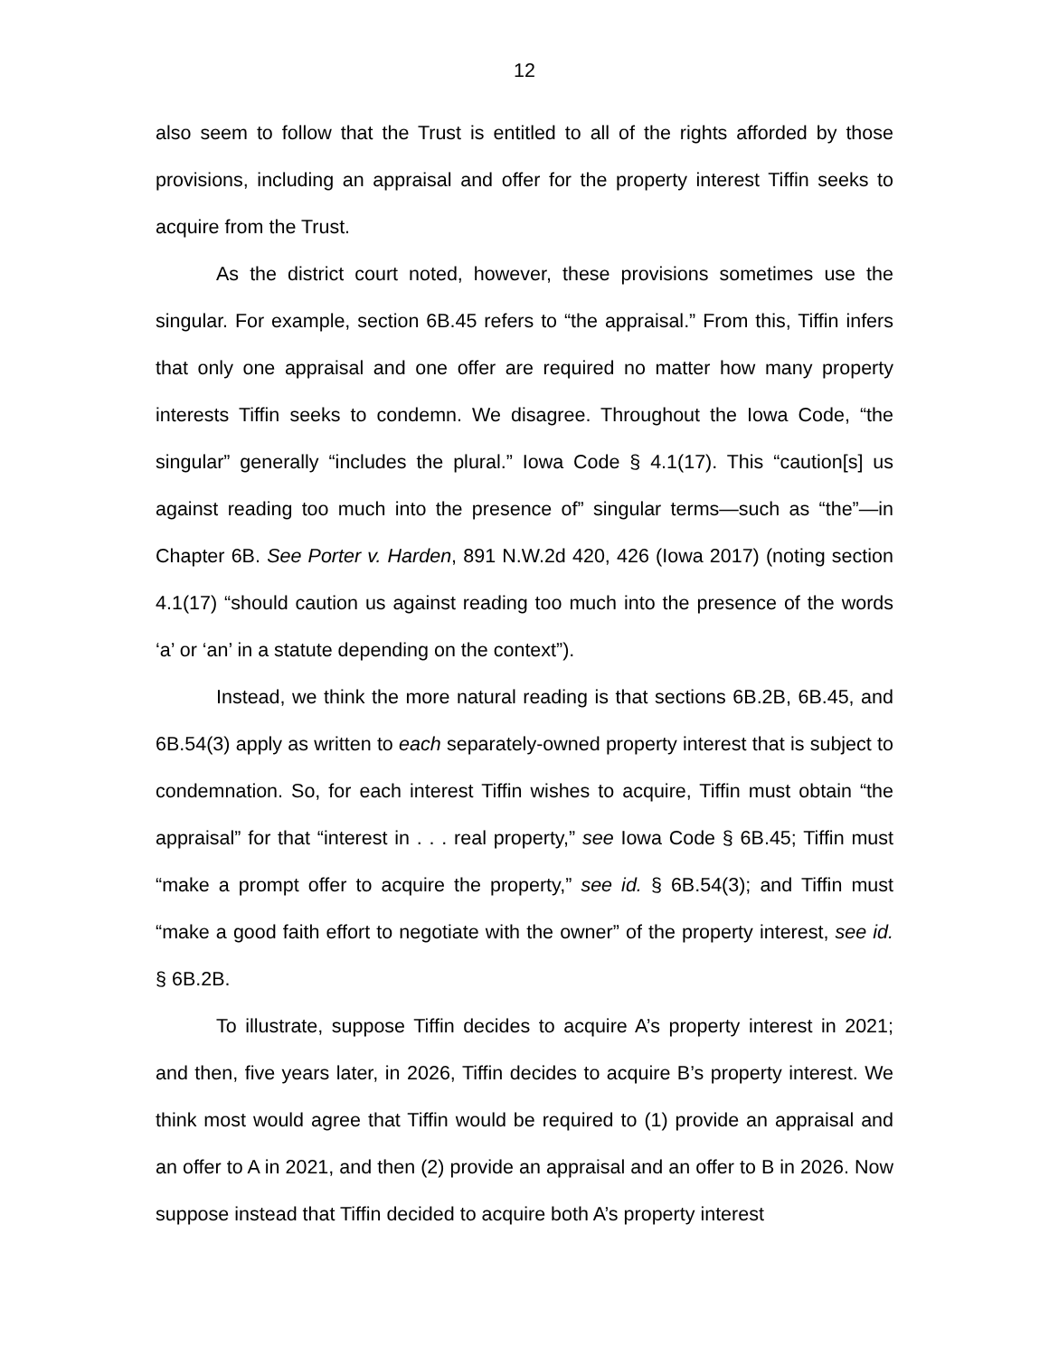12
also seem to follow that the Trust is entitled to all of the rights afforded by those provisions, including an appraisal and offer for the property interest Tiffin seeks to acquire from the Trust.
As the district court noted, however, these provisions sometimes use the singular. For example, section 6B.45 refers to “the appraisal.” From this, Tiffin infers that only one appraisal and one offer are required no matter how many property interests Tiffin seeks to condemn. We disagree. Throughout the Iowa Code, “the singular” generally “includes the plural.” Iowa Code § 4.1(17). This “caution[s] us against reading too much into the presence of” singular terms—such as “the”—in Chapter 6B. See Porter v. Harden, 891 N.W.2d 420, 426 (Iowa 2017) (noting section 4.1(17) “should caution us against reading too much into the presence of the words ‘a’ or ‘an’ in a statute depending on the context”).
Instead, we think the more natural reading is that sections 6B.2B, 6B.45, and 6B.54(3) apply as written to each separately-owned property interest that is subject to condemnation. So, for each interest Tiffin wishes to acquire, Tiffin must obtain “the appraisal” for that “interest in . . . real property,” see Iowa Code § 6B.45; Tiffin must “make a prompt offer to acquire the property,” see id. § 6B.54(3); and Tiffin must “make a good faith effort to negotiate with the owner” of the property interest, see id. § 6B.2B.
To illustrate, suppose Tiffin decides to acquire A’s property interest in 2021; and then, five years later, in 2026, Tiffin decides to acquire B’s property interest. We think most would agree that Tiffin would be required to (1) provide an appraisal and an offer to A in 2021, and then (2) provide an appraisal and an offer to B in 2026. Now suppose instead that Tiffin decided to acquire both A’s property interest